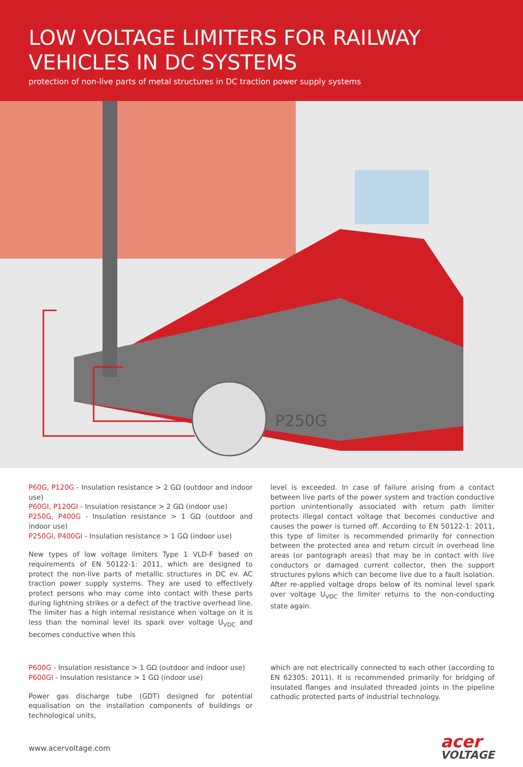LOW VOLTAGE LIMITERS FOR RAILWAY
VEHICLES IN DC SYSTEMS
protection of non-live parts of metal structures in DC traction power supply systems
P250G
P60G, P120G - Insulation resistance > 2 GΩ (outdoor and indoor use)
P60GI, P120GI - Insulation resistance > 2 GΩ (indoor use)
P250G, P400G - Insulation resistance > 1 GΩ (outdoor and indoor use)
P250GI, P400GI - Insulation resistance > 1 GΩ (indoor use)
New types of low voltage limiters Type 1 VLD-F based on requirements of EN 50122-1: 2011, which are designed to protect the non-live parts of metallic structures in DC ev. AC traction power supply systems. They are used to effectively protect persons who may come into contact with these parts during lightning strikes or a defect of the tractive overhead line. The limiter has a high internal resistance when voltage on it is less than the nominal level its spark over voltage U<sub>VDC</sub> and becomes conductive when this
level is exceeded. In case of failure arising from a contact between live parts of the power system and traction conductive portion unintentionally associated with return path limiter protects illegal contact voltage that becomes conductive and causes the power is turned off. According to EN 50122-1: 2011, this type of limiter is recommended primarily for connection between the protected area and return circuit in overhead line areas (or pantograph areas) that may be in contact with live conductors or damaged current collector, then the support structures pylons which can become live due to a fault isolation. After re-applied voltage drops below of its nominal level spark over voltage U<sub>VDC</sub> the limiter returns to the non-conducting state again.
P600G - Insulation resistance > 1 GΩ (outdoor and indoor use)
P600GI - Insulation resistance > 1 GΩ (indoor use)
Power gas discharge tube (GDT) designed for potential equalisation on the installation components of buildings or technological units,
which are not electrically connected to each other (according to EN 62305: 2011). It is recommended primarily for bridging of insulated flanges and insulated threaded joints in the pipeline cathodic protected parts of industrial technology.
www.acervoltage.com
acer
VOLTAGE